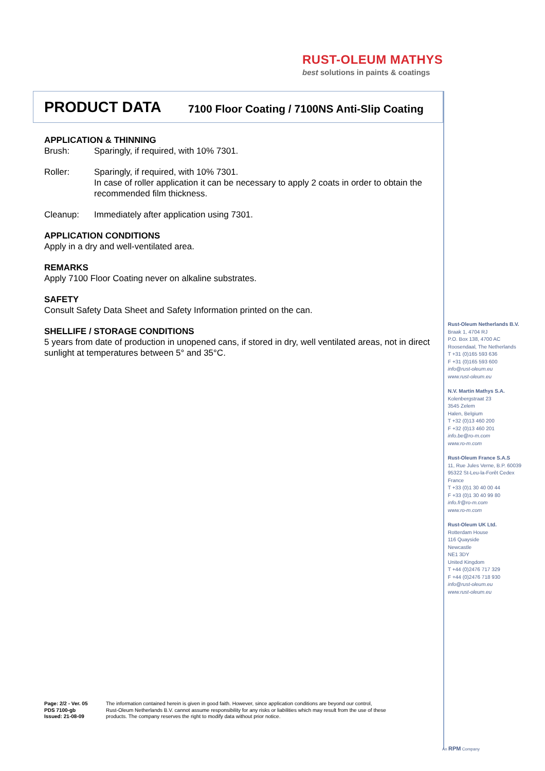RUST-OLEUM MATHYS
best solutions in paints & coatings
PRODUCT DATA
7100 Floor Coating / 7100NS Anti-Slip Coating
APPLICATION & THINNING
Brush: Sparingly, if required, with 10% 7301.
Roller: Sparingly, if required, with 10% 7301.
In case of roller application it can be necessary to apply 2 coats in order to obtain the recommended film thickness.
Cleanup: Immediately after application using 7301.
APPLICATION CONDITIONS
Apply in a dry and well-ventilated area.
REMARKS
Apply 7100 Floor Coating never on alkaline substrates.
SAFETY
Consult Safety Data Sheet and Safety Information printed on the can.
SHELLIFE / STORAGE CONDITIONS
5 years from date of production in unopened cans, if stored in dry, well ventilated areas, not in direct sunlight at temperatures between 5° and 35°C.
Rust-Oleum Netherlands B.V.
Braak 1, 4704 RJ
P.O. Box 138, 4700 AC
Roosendaal, The Netherlands
T +31 (0)165 593 636
F +31 (0)165 593 600
info@rust-oleum.eu
www.rust-oleum.eu
N.V. Martin Mathys S.A.
Kolenbergstraat 23
3545 Zelem
Halen, Belgium
T +32 (0)13 460 200
F +32 (0)13 460 201
info.be@ro-m.com
www.ro-m.com
Rust-Oleum France S.A.S
11, Rue Jules Verne, B.P. 60039
95322 St-Leu-la-Forêt Cedex
France
T +33 (0)1 30 40 00 44
F +33 (0)1 30 40 99 80
info.fr@ro-m.com
www.ro-m.com
Rust-Oleum UK Ltd.
Rotterdam House
116 Quayside
Newcastle
NE1 3DY
United Kingdom
T +44 (0)2476 717 329
F +44 (0)2476 718 930
info@rust-oleum.eu
www.rust-oleum.eu
Page: 2/2 - Ver. 05
PDS 7100-gb
Issued: 21-08-09
The information contained herein is given in good faith. However, since application conditions are beyond our control,
Rust-Oleum Netherlands B.V. cannot assume responsibility for any risks or liabilities which may result from the use of these
products. The company reserves the right to modify data without prior notice.
An RPM Company